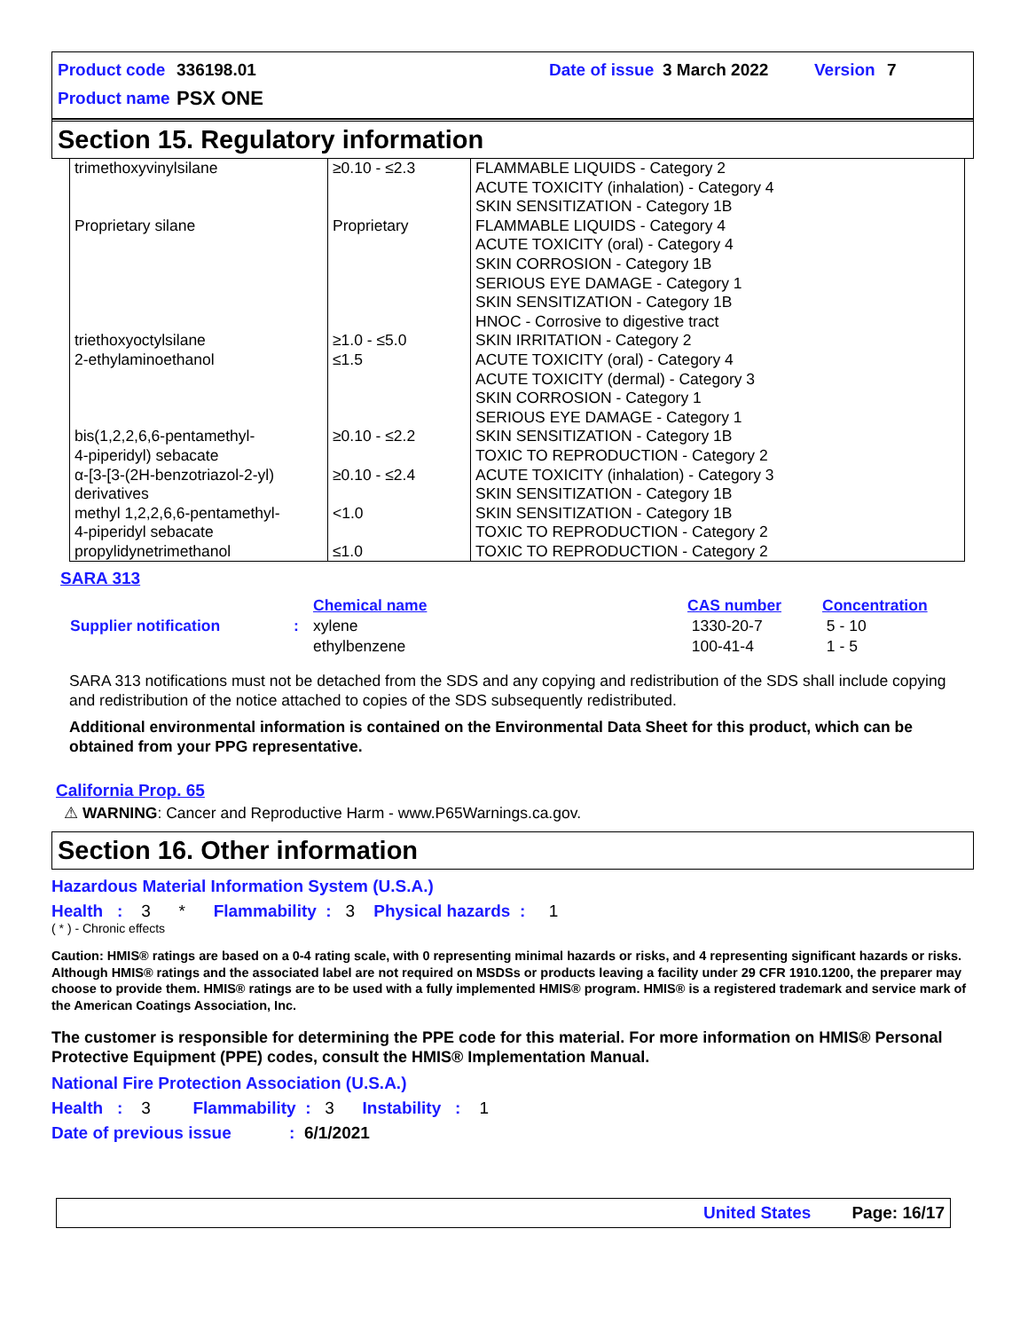Product code 336198.01 Date of issue 3 March 2022 Version 7
Product name PSX ONE
Section 15. Regulatory information
| trimethoxyvinylsilane | ≥0.10 - ≤2.3 | FLAMMABLE LIQUIDS - Category 2 ACUTE TOXICITY (inhalation) - Category 4 SKIN SENSITIZATION - Category 1B |
| Proprietary silane | Proprietary | FLAMMABLE LIQUIDS - Category 4 ACUTE TOXICITY (oral) - Category 4 SKIN CORROSION - Category 1B SERIOUS EYE DAMAGE - Category 1 SKIN SENSITIZATION - Category 1B HNOC - Corrosive to digestive tract |
| triethoxyoctylsilane | ≥1.0 - ≤5.0 | SKIN IRRITATION - Category 2 |
| 2-ethylaminoethanol | ≤1.5 | ACUTE TOXICITY (oral) - Category 4 ACUTE TOXICITY (dermal) - Category 3 SKIN CORROSION - Category 1 SERIOUS EYE DAMAGE - Category 1 |
| bis(1,2,2,6,6-pentamethyl- 4-piperidyl) sebacate | ≥0.10 - ≤2.2 | SKIN SENSITIZATION - Category 1B TOXIC TO REPRODUCTION - Category 2 |
| α-[3-[3-(2H-benzotriazol-2-yl) derivatives | ≥0.10 - ≤2.4 | ACUTE TOXICITY (inhalation) - Category 3 SKIN SENSITIZATION - Category 1B |
| methyl 1,2,2,6,6-pentamethyl- 4-piperidyl sebacate | <1.0 | SKIN SENSITIZATION - Category 1B TOXIC TO REPRODUCTION - Category 2 |
| propylidynetrimethanol | ≤1.0 | TOXIC TO REPRODUCTION - Category 2 |
SARA 313
| | | Chemical name | CAS number | Concentration |
| Supplier notification | : | xylene | 1330-20-7 | 5 - 10 |
| | | ethylbenzene | 100-41-4 | 1 - 5 |
SARA 313 notifications must not be detached from the SDS and any copying and redistribution of the SDS shall include copying and redistribution of the notice attached to copies of the SDS subsequently redistributed.
Additional environmental information is contained on the Environmental Data Sheet for this product, which can be obtained from your PPG representative.
California Prop. 65
⚠ WARNING: Cancer and Reproductive Harm - www.P65Warnings.ca.gov.
Section 16. Other information
Hazardous Material Information System (U.S.A.)
Health : 3 * Flammability : 3 Physical hazards : 1
( * ) - Chronic effects
Caution: HMIS® ratings are based on a 0-4 rating scale, with 0 representing minimal hazards or risks, and 4 representing significant hazards or risks. Although HMIS® ratings and the associated label are not required on MSDSs or products leaving a facility under 29 CFR 1910.1200, the preparer may choose to provide them. HMIS® ratings are to be used with a fully implemented HMIS® program. HMIS® is a registered trademark and service mark of the American Coatings Association, Inc.
The customer is responsible for determining the PPE code for this material. For more information on HMIS® Personal Protective Equipment (PPE) codes, consult the HMIS® Implementation Manual.
National Fire Protection Association (U.S.A.)
Health : 3 Flammability : 3 Instability : 1
Date of previous issue: 6/1/2021
United States Page: 16/17